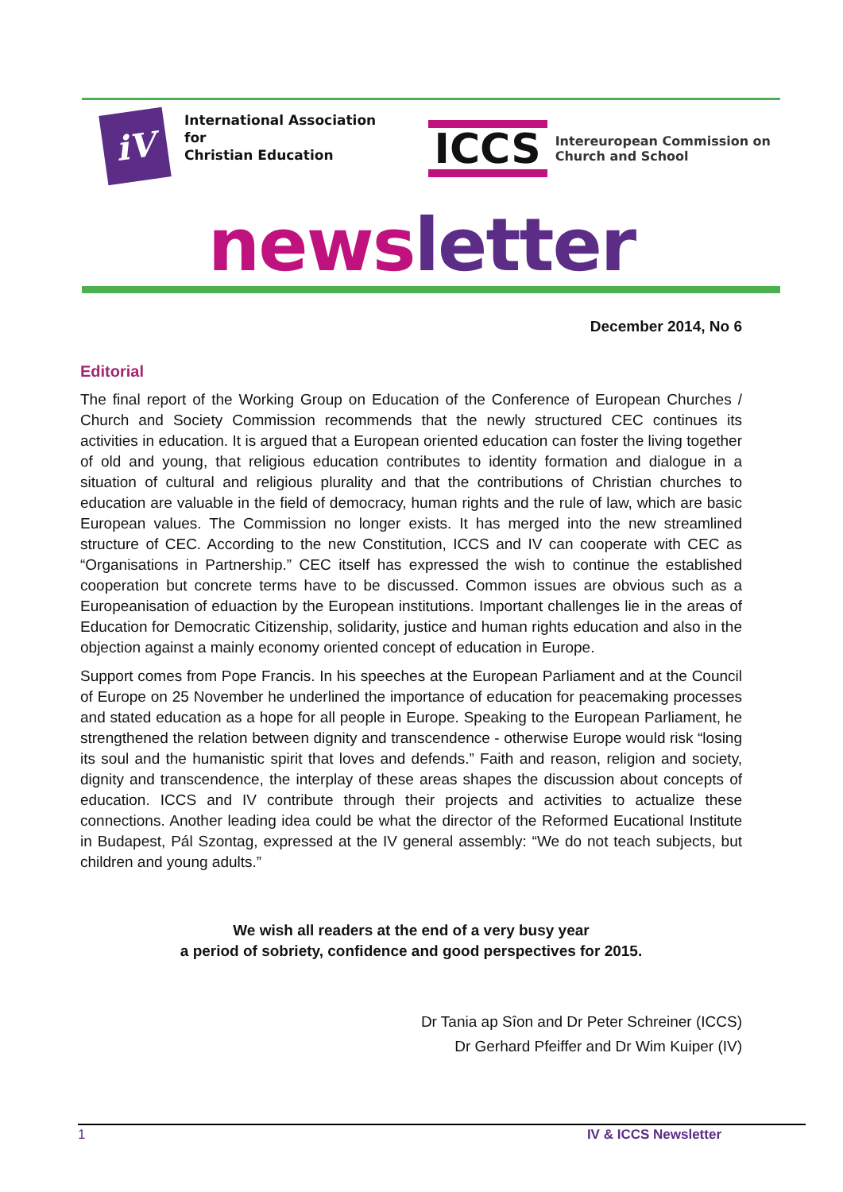iV
International Association
for
Christian Education
ICCS
Intereuropean Commission on
Church and School
news letter
December 2014, No 6
Editorial
The final report of the Working Group on Education of the Conference of European Churches / Church and Society Commission recommends that the newly structured CEC continues its activities in education. It is argued that a European oriented education can foster the living together of old and young, that religious education contributes to identity formation and dialogue in a situation of cultural and religious plurality and that the contributions of Christian churches to education are valuable in the field of democracy, human rights and the rule of law, which are basic European values. The Commission no longer exists. It has merged into the new streamlined structure of CEC. According to the new Constitution, ICCS and IV can cooperate with CEC as “Organisations in Partnership.” CEC itself has expressed the wish to continue the established cooperation but concrete terms have to be discussed. Common issues are obvious such as a Europeanisation of eduaction by the European institutions. Important challenges lie in the areas of Education for Democratic Citizenship, solidarity, justice and human rights education and also in the objection against a mainly economy oriented concept of education in Europe.
Support comes from Pope Francis. In his speeches at the European Parliament and at the Council of Europe on 25 November he underlined the importance of education for peacemaking processes and stated education as a hope for all people in Europe. Speaking to the European Parliament, he strengthened the relation between dignity and transcendence - otherwise Europe would risk “losing its soul and the humanistic spirit that loves and defends.” Faith and reason, religion and society, dignity and transcendence, the interplay of these areas shapes the discussion about concepts of education. ICCS and IV contribute through their projects and activities to actualize these connections. Another leading idea could be what the director of the Reformed Eucational Institute in Budapest, Pál Szontag, expressed at the IV general assembly: “We do not teach subjects, but children and young adults.”
We wish all readers at the end of a very busy year
a period of sobriety, confidence and good perspectives for 2015.
Dr Tania ap Sîon and Dr Peter Schreiner (ICCS)
Dr Gerhard Pfeiffer and Dr Wim Kuiper (IV)
1 IV & ICCS Newsletter